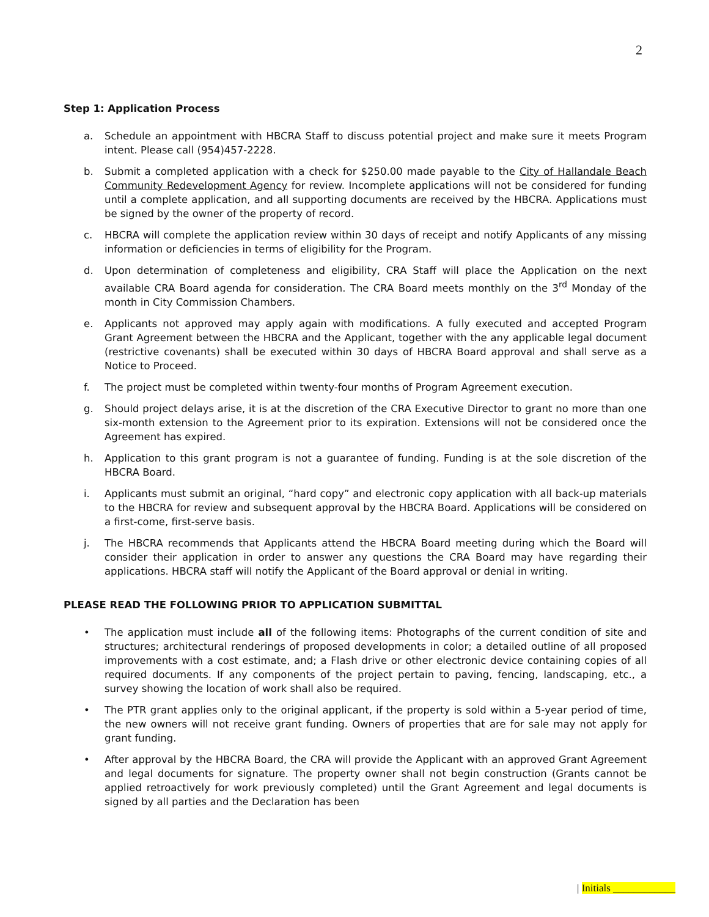2
Step 1: Application Process
a. Schedule an appointment with HBCRA Staff to discuss potential project and make sure it meets Program intent. Please call (954)457-2228.
b. Submit a completed application with a check for $250.00 made payable to the City of Hallandale Beach Community Redevelopment Agency for review. Incomplete applications will not be considered for funding until a complete application, and all supporting documents are received by the HBCRA. Applications must be signed by the owner of the property of record.
c. HBCRA will complete the application review within 30 days of receipt and notify Applicants of any missing information or deficiencies in terms of eligibility for the Program.
d. Upon determination of completeness and eligibility, CRA Staff will place the Application on the next available CRA Board agenda for consideration. The CRA Board meets monthly on the 3<sup>rd</sup> Monday of the month in City Commission Chambers.
e. Applicants not approved may apply again with modifications. A fully executed and accepted Program Grant Agreement between the HBCRA and the Applicant, together with the any applicable legal document (restrictive covenants) shall be executed within 30 days of HBCRA Board approval and shall serve as a Notice to Proceed.
f. The project must be completed within twenty-four months of Program Agreement execution.
g. Should project delays arise, it is at the discretion of the CRA Executive Director to grant no more than one six-month extension to the Agreement prior to its expiration. Extensions will not be considered once the Agreement has expired.
h. Application to this grant program is not a guarantee of funding. Funding is at the sole discretion of the HBCRA Board.
i. Applicants must submit an original, “hard copy” and electronic copy application with all back-up materials to the HBCRA for review and subsequent approval by the HBCRA Board. Applications will be considered on a first-come, first-serve basis.
j. The HBCRA recommends that Applicants attend the HBCRA Board meeting during which the Board will consider their application in order to answer any questions the CRA Board may have regarding their applications. HBCRA staff will notify the Applicant of the Board approval or denial in writing.
PLEASE READ THE FOLLOWING PRIOR TO APPLICATION SUBMITTAL
• The application must include all of the following items: Photographs of the current condition of site and structures; architectural renderings of proposed developments in color; a detailed outline of all proposed improvements with a cost estimate, and; a Flash drive or other electronic device containing copies of all required documents. If any components of the project pertain to paving, fencing, landscaping, etc., a survey showing the location of work shall also be required.
• The PTR grant applies only to the original applicant, if the property is sold within a 5-year period of time, the new owners will not receive grant funding. Owners of properties that are for sale may not apply for grant funding.
• After approval by the HBCRA Board, the CRA will provide the Applicant with an approved Grant Agreement and legal documents for signature. The property owner shall not begin construction (Grants cannot be applied retroactively for work previously completed) until the Grant Agreement and legal documents is signed by all parties and the Declaration has been
| Initials ____________